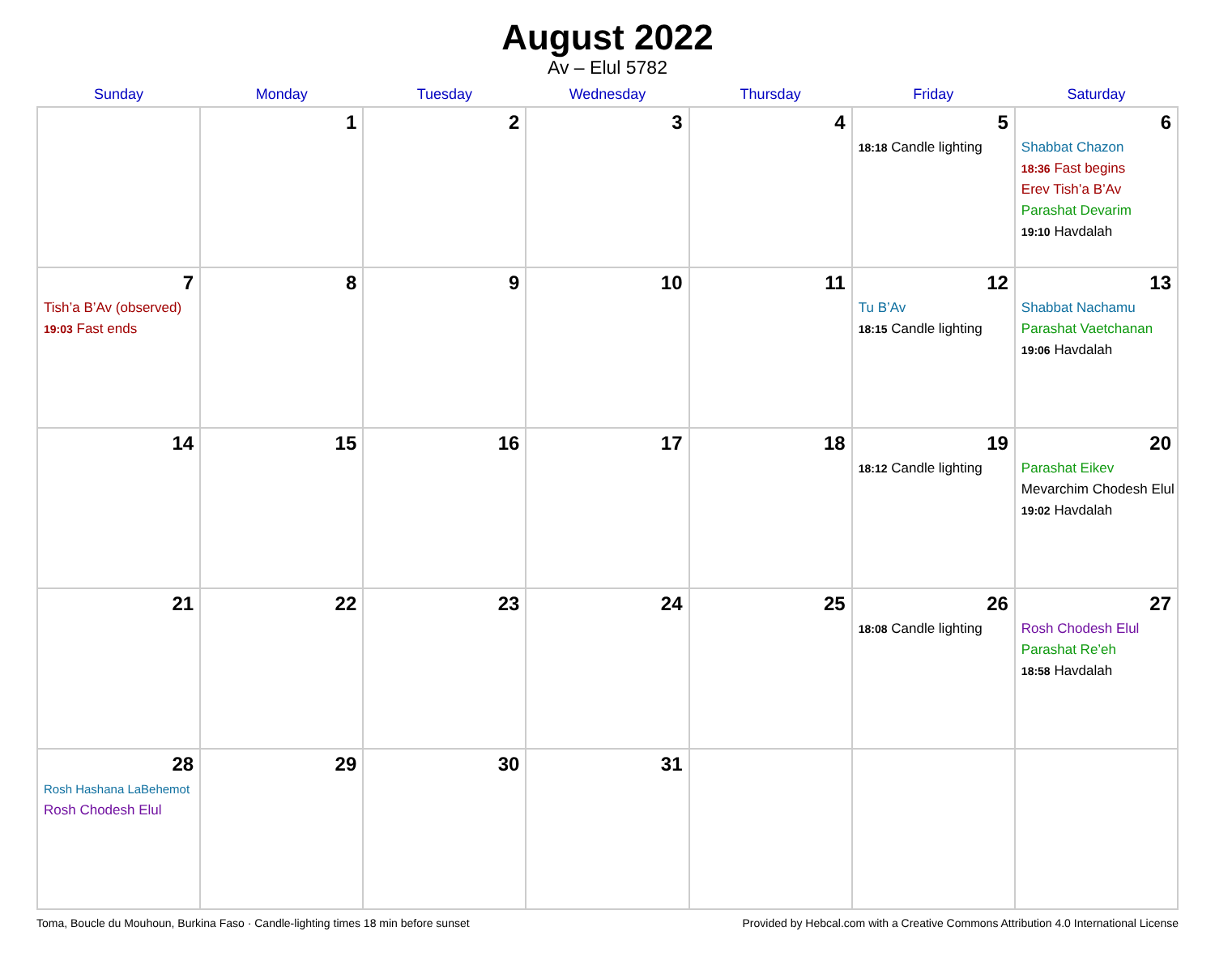August 2022
Av – Elul 5782
| Sunday | Monday | Tuesday | Wednesday | Thursday | Friday | Saturday |
| --- | --- | --- | --- | --- | --- | --- |
| | 1 | 2 | 3 | 4 | 5 18:18 Candle lighting | 6 Shabbat Chazon 18:36 Fast begins Erev Tish’a B’Av Parashat Devarim 19:10 Havdalah |
| 7 Tish’a B’Av (observed) 19:03 Fast ends | 8 | 9 | 10 | 11 | 12 Tu B’Av 18:15 Candle lighting | 13 Shabbat Nachamu Parashat Vaetchanan 19:06 Havdalah |
| 14 | 15 | 16 | 17 | 18 | 19 18:12 Candle lighting | 20 Parashat Eikev Mevarchim Chodesh Elul 19:02 Havdalah |
| 21 | 22 | 23 | 24 | 25 | 26 18:08 Candle lighting | 27 Rosh Chodesh Elul Parashat Re’eh 18:58 Havdalah |
| 28 Rosh Hashana LaBehemot Rosh Chodesh Elul | 29 | 30 | 31 | | | |
Toma, Boucle du Mouhoun, Burkina Faso · Candle-lighting times 18 min before sunset Provided by Hebcal.com with a Creative Commons Attribution 4.0 International License